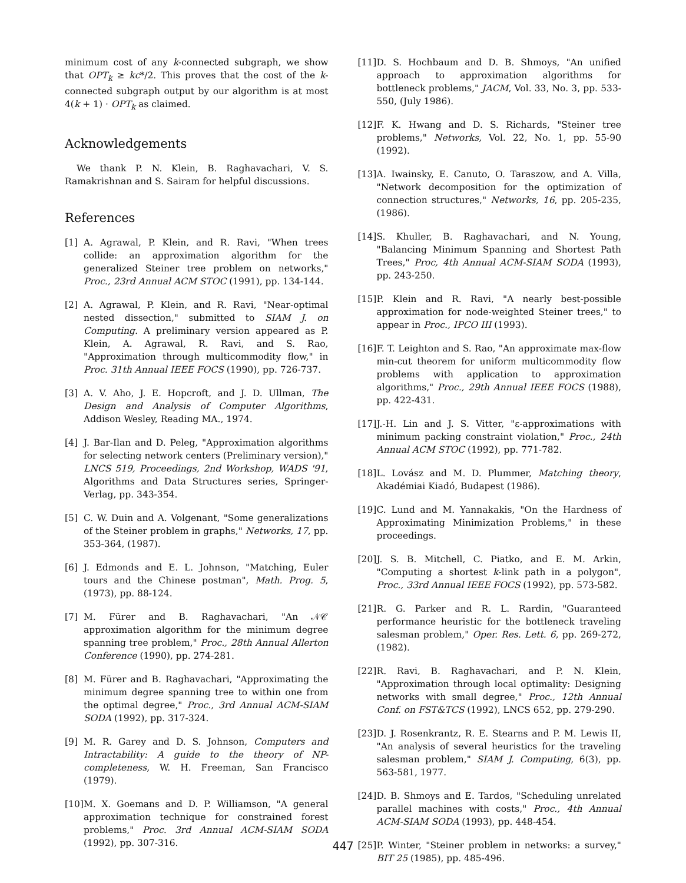minimum cost of any k-connected subgraph, we show that OPT<sub>k</sub> ≥ kc*/2. This proves that the cost of the k-connected subgraph output by our algorithm is at most 4(k + 1) · OPT<sub>k</sub> as claimed.
Acknowledgements
We thank P. N. Klein, B. Raghavachari, V. S. Ramakrishnan and S. Sairam for helpful discussions.
References
[1] A. Agrawal, P. Klein, and R. Ravi, "When trees collide: an approximation algorithm for the generalized Steiner tree problem on networks," Proc., 23rd Annual ACM STOC (1991), pp. 134-144.
[2] A. Agrawal, P. Klein, and R. Ravi, "Near-optimal nested dissection," submitted to SIAM J. on Computing. A preliminary version appeared as P. Klein, A. Agrawal, R. Ravi, and S. Rao, "Approximation through multicommodity flow," in Proc. 31th Annual IEEE FOCS (1990), pp. 726-737.
[3] A. V. Aho, J. E. Hopcroft, and J. D. Ullman, The Design and Analysis of Computer Algorithms, Addison Wesley, Reading MA., 1974.
[4] J. Bar-Ilan and D. Peleg, "Approximation algorithms for selecting network centers (Preliminary version)," LNCS 519, Proceedings, 2nd Workshop, WADS '91, Algorithms and Data Structures series, Springer-Verlag, pp. 343-354.
[5] C. W. Duin and A. Volgenant, "Some generalizations of the Steiner problem in graphs," Networks, 17, pp. 353-364, (1987).
[6] J. Edmonds and E. L. Johnson, "Matching, Euler tours and the Chinese postman", Math. Prog. 5, (1973), pp. 88-124.
[7] M. Fürer and B. Raghavachari, "An 𝒩𝒞 approximation algorithm for the minimum degree spanning tree problem," Proc., 28th Annual Allerton Conference (1990), pp. 274-281.
[8] M. Fürer and B. Raghavachari, "Approximating the minimum degree spanning tree to within one from the optimal degree," Proc., 3rd Annual ACM-SIAM SODA (1992), pp. 317-324.
[9] M. R. Garey and D. S. Johnson, Computers and Intractability: A guide to the theory of NP-completeness, W. H. Freeman, San Francisco (1979).
[10] M. X. Goemans and D. P. Williamson, "A general approximation technique for constrained forest problems," Proc. 3rd Annual ACM-SIAM SODA (1992), pp. 307-316.
[11] D. S. Hochbaum and D. B. Shmoys, "An unified approach to approximation algorithms for bottleneck problems," JACM, Vol. 33, No. 3, pp. 533-550, (July 1986).
[12] F. K. Hwang and D. S. Richards, "Steiner tree problems," Networks, Vol. 22, No. 1, pp. 55-90 (1992).
[13] A. Iwainsky, E. Canuto, O. Taraszow, and A. Villa, "Network decomposition for the optimization of connection structures," Networks, 16, pp. 205-235, (1986).
[14] S. Khuller, B. Raghavachari, and N. Young, "Balancing Minimum Spanning and Shortest Path Trees," Proc, 4th Annual ACM-SIAM SODA (1993), pp. 243-250.
[15] P. Klein and R. Ravi, "A nearly best-possible approximation for node-weighted Steiner trees," to appear in Proc., IPCO III (1993).
[16] F. T. Leighton and S. Rao, "An approximate max-flow min-cut theorem for uniform multicommodity flow problems with application to approximation algorithms," Proc., 29th Annual IEEE FOCS (1988), pp. 422-431.
[17] J.-H. Lin and J. S. Vitter, "ε-approximations with minimum packing constraint violation," Proc., 24th Annual ACM STOC (1992), pp. 771-782.
[18] L. Lovász and M. D. Plummer, Matching theory, Akadémiai Kiadó, Budapest (1986).
[19] C. Lund and M. Yannakakis, "On the Hardness of Approximating Minimization Problems," in these proceedings.
[20] J. S. B. Mitchell, C. Piatko, and E. M. Arkin, "Computing a shortest k-link path in a polygon", Proc., 33rd Annual IEEE FOCS (1992), pp. 573-582.
[21] R. G. Parker and R. L. Rardin, "Guaranteed performance heuristic for the bottleneck traveling salesman problem," Oper. Res. Lett. 6, pp. 269-272, (1982).
[22] R. Ravi, B. Raghavachari, and P. N. Klein, "Approximation through local optimality: Designing networks with small degree," Proc., 12th Annual Conf. on FST&TCS (1992), LNCS 652, pp. 279-290.
[23] D. J. Rosenkrantz, R. E. Stearns and P. M. Lewis II, "An analysis of several heuristics for the traveling salesman problem," SIAM J. Computing, 6(3), pp. 563-581, 1977.
[24] D. B. Shmoys and E. Tardos, "Scheduling unrelated parallel machines with costs," Proc., 4th Annual ACM-SIAM SODA (1993), pp. 448-454.
[25] P. Winter, "Steiner problem in networks: a survey," BIT 25 (1985), pp. 485-496.
447